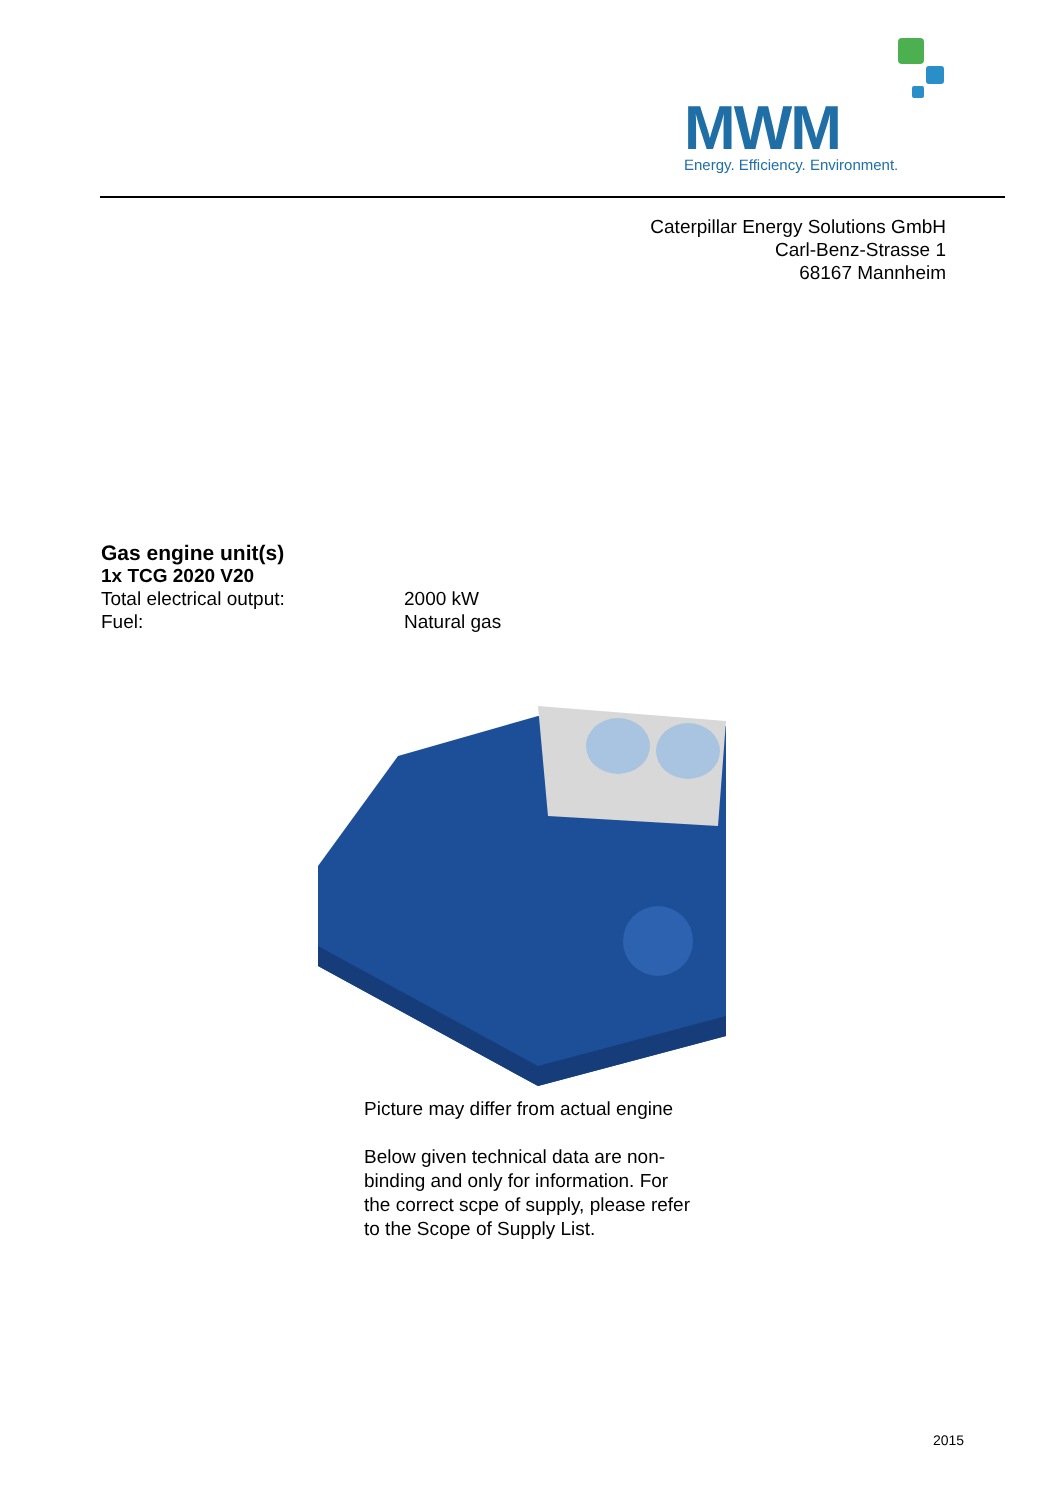MWM
Energy. Efficiency. Environment.
Caterpillar Energy Solutions GmbH
Carl-Benz-Strasse 1
68167 Mannheim
Gas engine unit(s)
1x TCG 2020 V20
Total electrical output: 2000 kW
Fuel: Natural gas
Picture may differ from actual engine
Below given technical data are non-binding and only for information. For the correct scpe of supply, please refer to the Scope of Supply List.
2015